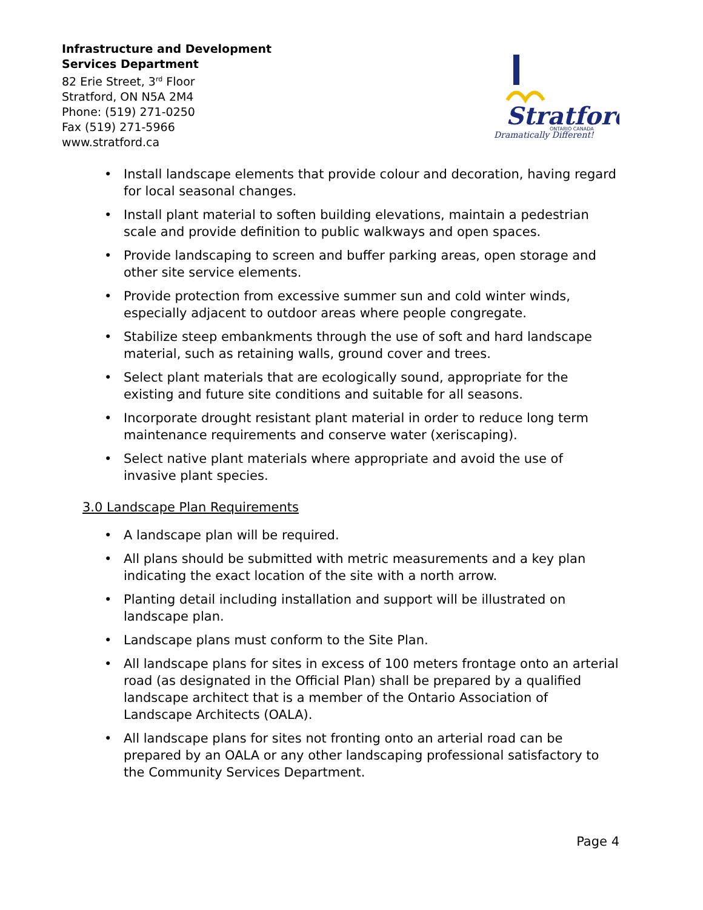Infrastructure and Development
Services Department
82 Erie Street, 3<sup>rd</sup> Floor
Stratford, ON N5A 2M4
Phone: (519) 271-0250
Fax (519) 271-5966
www.stratford.ca
Stratford
ONTARIO CANADA
Dramatically Different!
• Install landscape elements that provide colour and decoration, having regard for local seasonal changes.
• Install plant material to soften building elevations, maintain a pedestrian scale and provide definition to public walkways and open spaces.
• Provide landscaping to screen and buffer parking areas, open storage and other site service elements.
• Provide protection from excessive summer sun and cold winter winds, especially adjacent to outdoor areas where people congregate.
• Stabilize steep embankments through the use of soft and hard landscape material, such as retaining walls, ground cover and trees.
• Select plant materials that are ecologically sound, appropriate for the existing and future site conditions and suitable for all seasons.
• Incorporate drought resistant plant material in order to reduce long term maintenance requirements and conserve water (xeriscaping).
• Select native plant materials where appropriate and avoid the use of invasive plant species.
3.0 Landscape Plan Requirements
• A landscape plan will be required.
• All plans should be submitted with metric measurements and a key plan indicating the exact location of the site with a north arrow.
• Planting detail including installation and support will be illustrated on landscape plan.
• Landscape plans must conform to the Site Plan.
• All landscape plans for sites in excess of 100 meters frontage onto an arterial road (as designated in the Official Plan) shall be prepared by a qualified landscape architect that is a member of the Ontario Association of Landscape Architects (OALA).
• All landscape plans for sites not fronting onto an arterial road can be prepared by an OALA or any other landscaping professional satisfactory to the Community Services Department.
Page 4